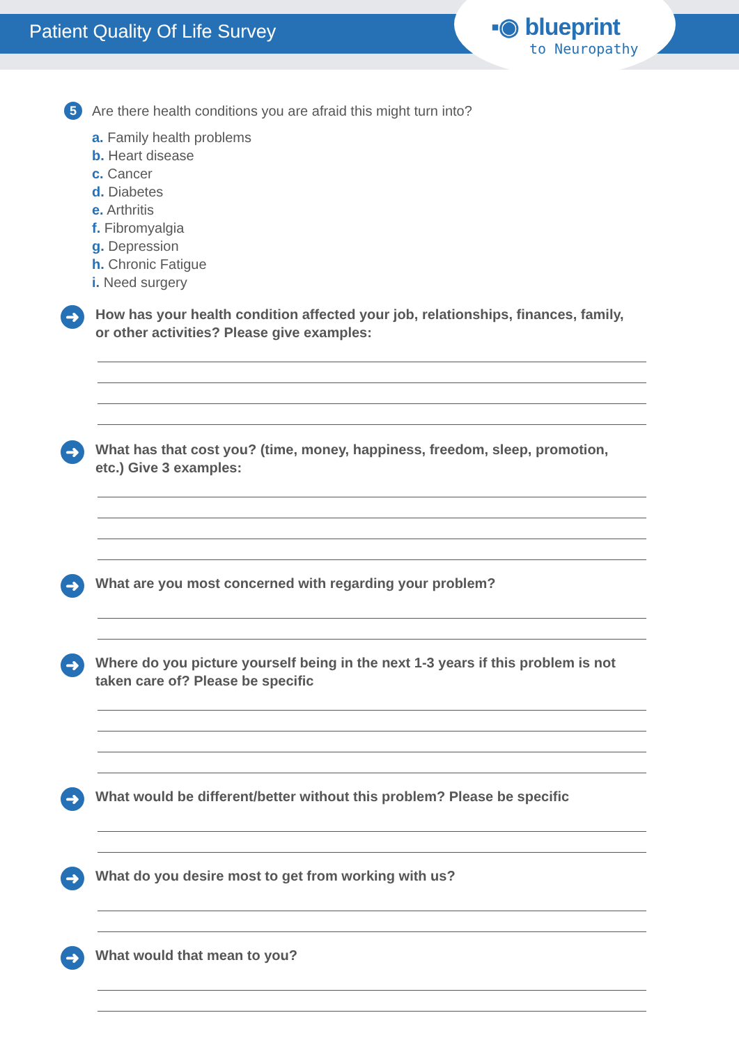Patient Quality Of Life Survey
▪◉ blueprint
to Neuropathy
5 Are there health conditions you are afraid this might turn into?
a. Family health problems
b. Heart disease
c. Cancer
d. Diabetes
e. Arthritis
f. Fibromyalgia
g. Depression
h. Chronic Fatigue
i. Need surgery
➜
How has your health condition affected your job, relationships, finances, family, or other activities? Please give examples:
➜
What has that cost you? (time, money, happiness, freedom, sleep, promotion, etc.) Give 3 examples:
➜
What are you most concerned with regarding your problem?
➜
Where do you picture yourself being in the next 1-3 years if this problem is not taken care of? Please be specific
➜
What would be different/better without this problem? Please be specific
➜
What do you desire most to get from working with us?
➜
What would that mean to you?